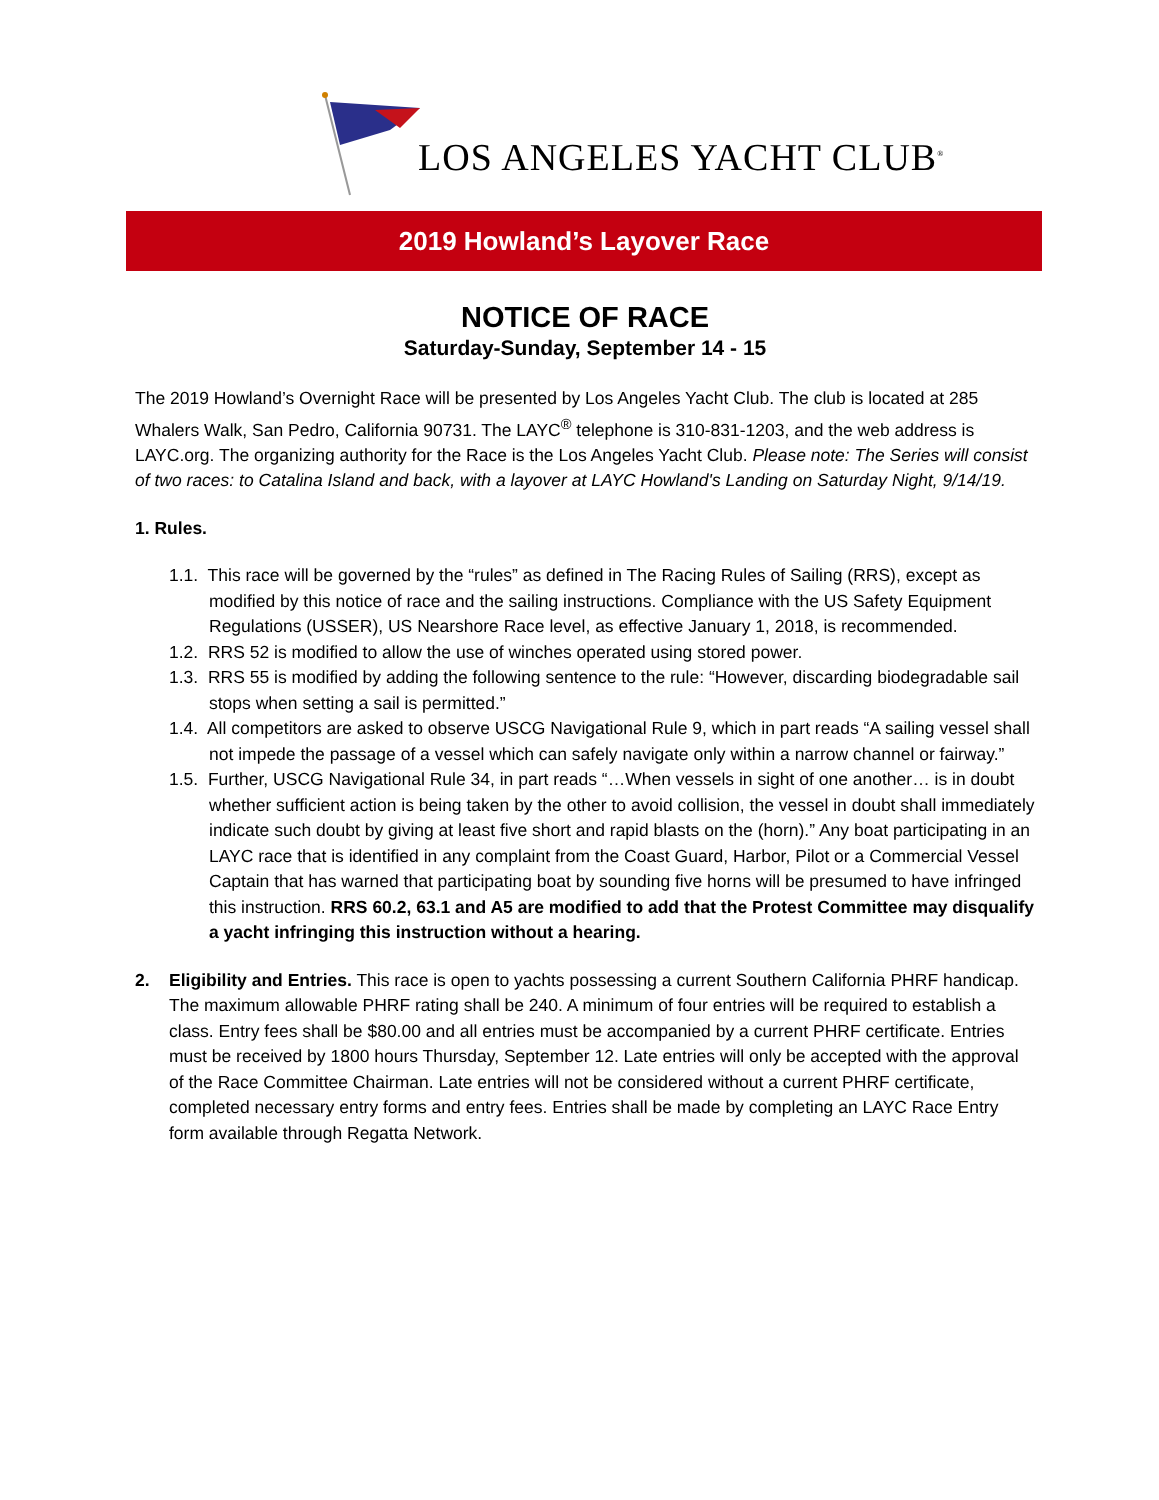LOS ANGELES YACHT CLUB<sup>®</sup>
2019 Howland’s Layover Race
NOTICE OF RACE
Saturday-Sunday, September 14 - 15
The 2019 Howland’s Overnight Race will be presented by Los Angeles Yacht Club. The club is located at 285 Whalers Walk, San Pedro, California 90731. The LAYC<sup>®</sup> telephone is 310-831-1203, and the web address is LAYC.org. The organizing authority for the Race is the Los Angeles Yacht Club. Please note: The Series will consist of two races: to Catalina Island and back, with a layover at LAYC Howland's Landing on Saturday Night, 9/14/19.
1. Rules.
1.1. This race will be governed by the “rules” as defined in The Racing Rules of Sailing (RRS), except as modified by this notice of race and the sailing instructions. Compliance with the US Safety Equipment Regulations (USSER), US Nearshore Race level, as effective January 1, 2018, is recommended.
1.2. RRS 52 is modified to allow the use of winches operated using stored power.
1.3. RRS 55 is modified by adding the following sentence to the rule: “However, discarding biodegradable sail stops when setting a sail is permitted.”
1.4. All competitors are asked to observe USCG Navigational Rule 9, which in part reads “A sailing vessel shall not impede the passage of a vessel which can safely navigate only within a narrow channel or fairway.”
1.5. Further, USCG Navigational Rule 34, in part reads “…When vessels in sight of one another… is in doubt whether sufficient action is being taken by the other to avoid collision, the vessel in doubt shall immediately indicate such doubt by giving at least five short and rapid blasts on the (horn).” Any boat participating in an LAYC race that is identified in any complaint from the Coast Guard, Harbor, Pilot or a Commercial Vessel Captain that has warned that participating boat by sounding five horns will be presumed to have infringed this instruction. RRS 60.2, 63.1 and A5 are modified to add that the Protest Committee may disqualify a yacht infringing this instruction without a hearing.
2. Eligibility and Entries. This race is open to yachts possessing a current Southern California PHRF handicap. The maximum allowable PHRF rating shall be 240. A minimum of four entries will be required to establish a class. Entry fees shall be $80.00 and all entries must be accompanied by a current PHRF certificate. Entries must be received by 1800 hours Thursday, September 12. Late entries will only be accepted with the approval of the Race Committee Chairman. Late entries will not be considered without a current PHRF certificate, completed necessary entry forms and entry fees. Entries shall be made by completing an LAYC Race Entry form available through Regatta Network.